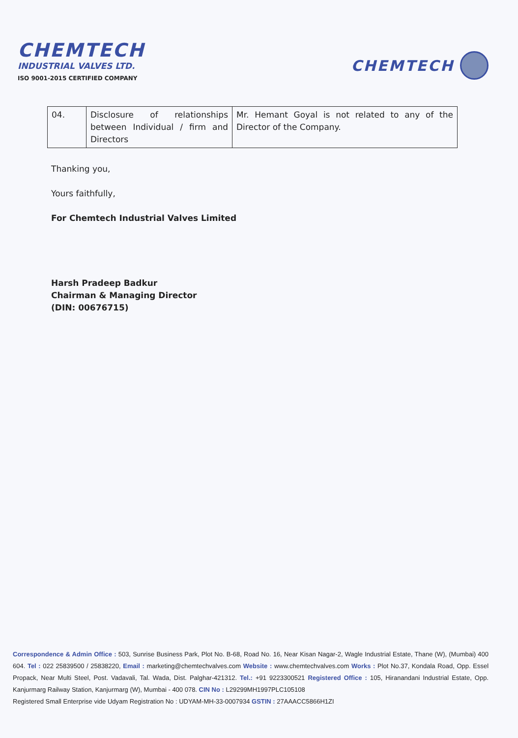CHEMTECH
INDUSTRIAL VALVES LTD.
ISO 9001-2015 CERTIFIED COMPANY
CHEMTECH
| 04. | Disclosure of relationships between Individual / firm and Directors | Mr. Hemant Goyal is not related to any of the Director of the Company. |
Thanking you,
Yours faithfully,
For Chemtech Industrial Valves Limited
Harsh Pradeep Badkur
Chairman & Managing Director
(DIN: 00676715)
Correspondence & Admin Office : 503, Sunrise Business Park, Plot No. B-68, Road No. 16, Near Kisan Nagar-2, Wagle Industrial Estate, Thane (W), (Mumbai) 400 604. Tel : 022 25839500 / 25838220, Email : marketing@chemtechvalves.com Website : www.chemtechvalves.com Works : Plot No.37, Kondala Road, Opp. Essel Propack, Near Multi Steel, Post. Vadavali, Tal. Wada, Dist. Palghar-421312. Tel.: +91 9223300521 Registered Office : 105, Hiranandani Industrial Estate, Opp. Kanjurmarg Railway Station, Kanjurmarg (W), Mumbai - 400 078. CIN No : L29299MH1997PLC105108
Registered Small Enterprise vide Udyam Registration No : UDYAM-MH-33-0007934 GSTIN : 27AAACC5866H1ZI